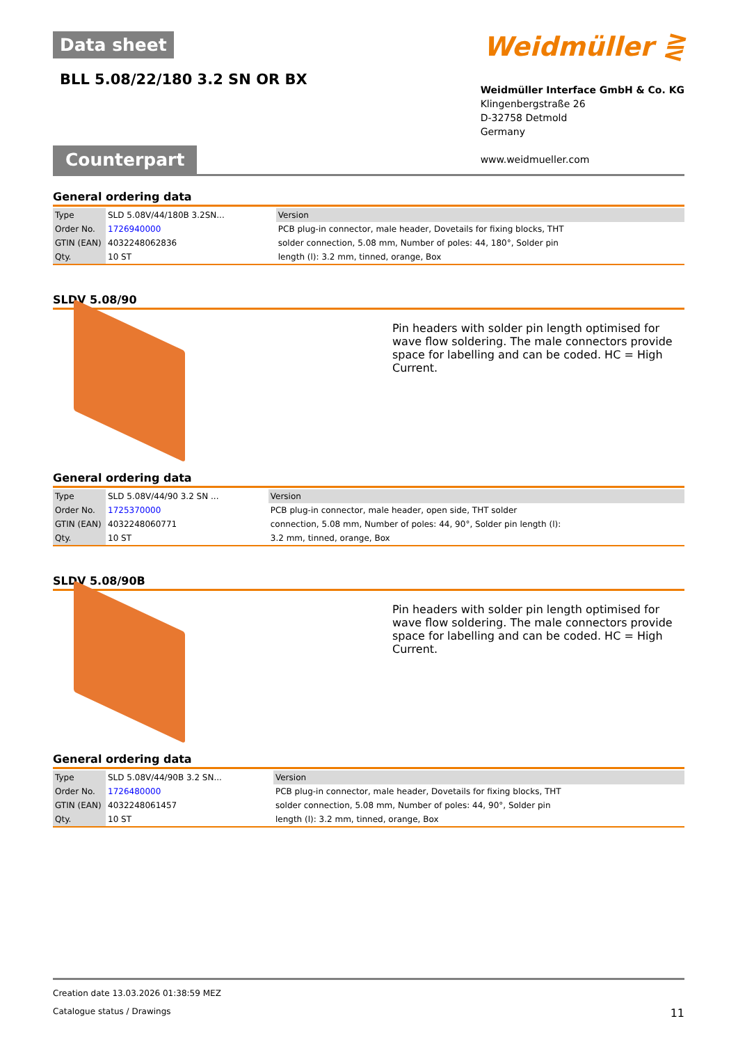Data sheet
BLL 5.08/22/180 3.2 SN OR BX
Weidmüller ⋛
Weidmüller Interface GmbH & Co. KG
Klingenbergstraße 26
D-32758 Detmold
Germany
www.weidmueller.com
Counterpart
General ordering data
| Type | SLD 5.08V/44/180B 3.2SN... | Version |
| Order No. | 1726940000 | PCB plug-in connector, male header, Dovetails for fixing blocks, THT |
| GTIN (EAN) | 4032248062836 | solder connection, 5.08 mm, Number of poles: 44, 180°, Solder pin |
| Qty. | 10 ST | length (l): 3.2 mm, tinned, orange, Box |
SLDV 5.08/90
Pin headers with solder pin length optimised for wave flow soldering. The male connectors provide space for labelling and can be coded. HC = High Current.
General ordering data
| Type | SLD 5.08V/44/90 3.2 SN ... | Version |
| Order No. | 1725370000 | PCB plug-in connector, male header, open side, THT solder |
| GTIN (EAN) | 4032248060771 | connection, 5.08 mm, Number of poles: 44, 90°, Solder pin length (l): |
| Qty. | 10 ST | 3.2 mm, tinned, orange, Box |
SLDV 5.08/90B
Pin headers with solder pin length optimised for wave flow soldering. The male connectors provide space for labelling and can be coded. HC = High Current.
General ordering data
| Type | SLD 5.08V/44/90B 3.2 SN... | Version |
| Order No. | 1726480000 | PCB plug-in connector, male header, Dovetails for fixing blocks, THT |
| GTIN (EAN) | 4032248061457 | solder connection, 5.08 mm, Number of poles: 44, 90°, Solder pin |
| Qty. | 10 ST | length (l): 3.2 mm, tinned, orange, Box |
Creation date 13.03.2026 01:38:59 MEZ
Catalogue status / Drawings 11